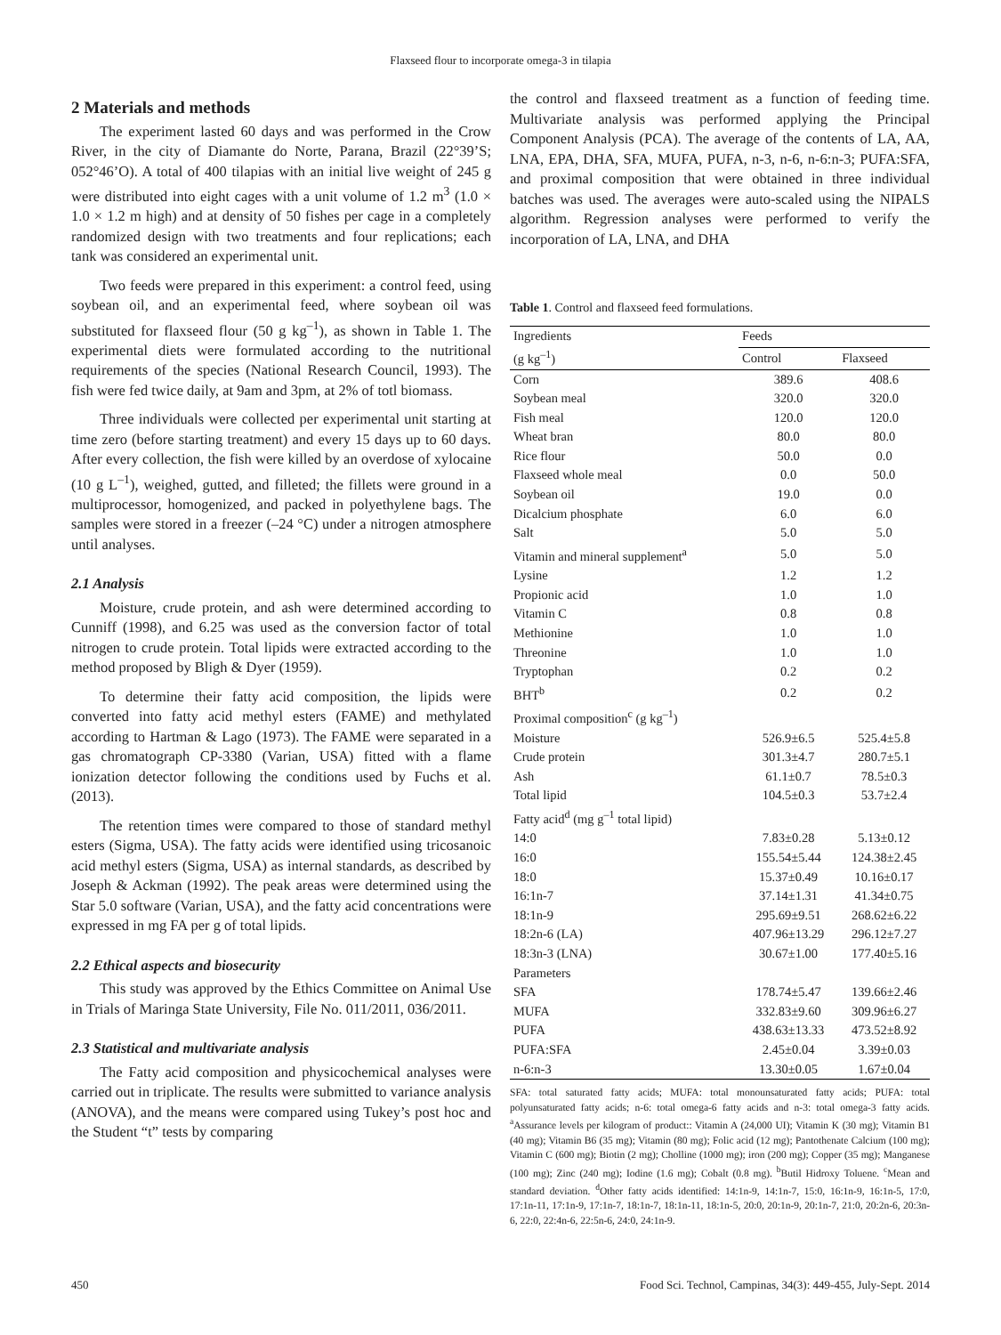Flaxseed flour to incorporate omega-3 in tilapia
2 Materials and methods
The experiment lasted 60 days and was performed in the Crow River, in the city of Diamante do Norte, Parana, Brazil (22°39’S; 052°46’O). A total of 400 tilapias with an initial live weight of 245 g were distributed into eight cages with a unit volume of 1.2 m<sup>3</sup> (1.0 × 1.0 × 1.2 m high) and at density of 50 fishes per cage in a completely randomized design with two treatments and four replications; each tank was considered an experimental unit.
Two feeds were prepared in this experiment: a control feed, using soybean oil, and an experimental feed, where soybean oil was substituted for flaxseed flour (50 g kg<sup>–1</sup>), as shown in Table 1. The experimental diets were formulated according to the nutritional requirements of the species (National Research Council, 1993). The fish were fed twice daily, at 9am and 3pm, at 2% of totl biomass.
Three individuals were collected per experimental unit starting at time zero (before starting treatment) and every 15 days up to 60 days. After every collection, the fish were killed by an overdose of xylocaine (10 g L<sup>–1</sup>), weighed, gutted, and filleted; the fillets were ground in a multiprocessor, homogenized, and packed in polyethylene bags. The samples were stored in a freezer (–24 °C) under a nitrogen atmosphere until analyses.
2.1 Analysis
Moisture, crude protein, and ash were determined according to Cunniff (1998), and 6.25 was used as the conversion factor of total nitrogen to crude protein. Total lipids were extracted according to the method proposed by Bligh & Dyer (1959).
To determine their fatty acid composition, the lipids were converted into fatty acid methyl esters (FAME) and methylated according to Hartman & Lago (1973). The FAME were separated in a gas chromatograph CP-3380 (Varian, USA) fitted with a flame ionization detector following the conditions used by Fuchs et al. (2013).
The retention times were compared to those of standard methyl esters (Sigma, USA). The fatty acids were identified using tricosanoic acid methyl esters (Sigma, USA) as internal standards, as described by Joseph & Ackman (1992). The peak areas were determined using the Star 5.0 software (Varian, USA), and the fatty acid concentrations were expressed in mg FA per g of total lipids.
2.2 Ethical aspects and biosecurity
This study was approved by the Ethics Committee on Animal Use in Trials of Maringa State University, File No. 011/2011, 036/2011.
2.3 Statistical and multivariate analysis
The Fatty acid composition and physicochemical analyses were carried out in triplicate. The results were submitted to variance analysis (ANOVA), and the means were compared using Tukey’s post hoc and the Student “t” tests by comparing
the control and flaxseed treatment as a function of feeding time. Multivariate analysis was performed applying the Principal Component Analysis (PCA). The average of the contents of LA, AA, LNA, EPA, DHA, SFA, MUFA, PUFA, n-3, n-6, n-6:n-3; PUFA:SFA, and proximal composition that were obtained in three individual batches was used. The averages were auto-scaled using the NIPALS algorithm. Regression analyses were performed to verify the incorporation of LA, LNA, and DHA
Table 1. Control and flaxseed feed formulations.
| Ingredients (g kg<sup>–1</sup>) | Feeds | |
| --- | --- | --- |
| | Control | Flaxseed |
| Corn | 389.6 | 408.6 |
| Soybean meal | 320.0 | 320.0 |
| Fish meal | 120.0 | 120.0 |
| Wheat bran | 80.0 | 80.0 |
| Rice flour | 50.0 | 0.0 |
| Flaxseed whole meal | 0.0 | 50.0 |
| Soybean oil | 19.0 | 0.0 |
| Dicalcium phosphate | 6.0 | 6.0 |
| Salt | 5.0 | 5.0 |
| Vitamin and mineral supplement<sup>a</sup> | 5.0 | 5.0 |
| Lysine | 1.2 | 1.2 |
| Propionic acid | 1.0 | 1.0 |
| Vitamin C | 0.8 | 0.8 |
| Methionine | 1.0 | 1.0 |
| Threonine | 1.0 | 1.0 |
| Tryptophan | 0.2 | 0.2 |
| BHT<sup>b</sup> | 0.2 | 0.2 |
| Proximal composition<sup>c</sup> (g kg<sup>–1</sup>) | | |
| Moisture | 526.9±6.5 | 525.4±5.8 |
| Crude protein | 301.3±4.7 | 280.7±5.1 |
| Ash | 61.1±0.7 | 78.5±0.3 |
| Total lipid | 104.5±0.3 | 53.7±2.4 |
| Fatty acid<sup>d</sup> (mg g<sup>–1</sup> total lipid) | | |
| 14:0 | 7.83±0.28 | 5.13±0.12 |
| 16:0 | 155.54±5.44 | 124.38±2.45 |
| 18:0 | 15.37±0.49 | 10.16±0.17 |
| 16:1n-7 | 37.14±1.31 | 41.34±0.75 |
| 18:1n-9 | 295.69±9.51 | 268.62±6.22 |
| 18:2n-6 (LA) | 407.96±13.29 | 296.12±7.27 |
| 18:3n-3 (LNA) | 30.67±1.00 | 177.40±5.16 |
| Parameters | | |
| SFA | 178.74±5.47 | 139.66±2.46 |
| MUFA | 332.83±9.60 | 309.96±6.27 |
| PUFA | 438.63±13.33 | 473.52±8.92 |
| PUFA:SFA | 2.45±0.04 | 3.39±0.03 |
| n-6:n-3 | 13.30±0.05 | 1.67±0.04 |
SFA: total saturated fatty acids; MUFA: total monounsaturated fatty acids; PUFA: total polyunsaturated fatty acids; n-6: total omega-6 fatty acids and n-3: total omega-3 fatty acids. <sup>a</sup>Assurance levels per kilogram of product:: Vitamin A (24,000 UI); Vitamin K (30 mg); Vitamin B1 (40 mg); Vitamin B6 (35 mg); Vitamin (80 mg); Folic acid (12 mg); Pantothenate Calcium (100 mg); Vitamin C (600 mg); Biotin (2 mg); Cholline (1000 mg); iron (200 mg); Copper (35 mg); Manganese (100 mg); Zinc (240 mg); Iodine (1.6 mg); Cobalt (0.8 mg). <sup>b</sup>Butil Hidroxy Toluene. <sup>c</sup>Mean and standard deviation. <sup>d</sup>Other fatty acids identified: 14:1n-9, 14:1n-7, 15:0, 16:1n-9, 16:1n-5, 17:0, 17:1n-11, 17:1n-9, 17:1n-7, 18:1n-7, 18:1n-11, 18:1n-5, 20:0, 20:1n-9, 20:1n-7, 21:0, 20:2n-6, 20:3n-6, 22:0, 22:4n-6, 22:5n-6, 24:0, 24:1n-9.
450 Food Sci. Technol, Campinas, 34(3): 449-455, July-Sept. 2014